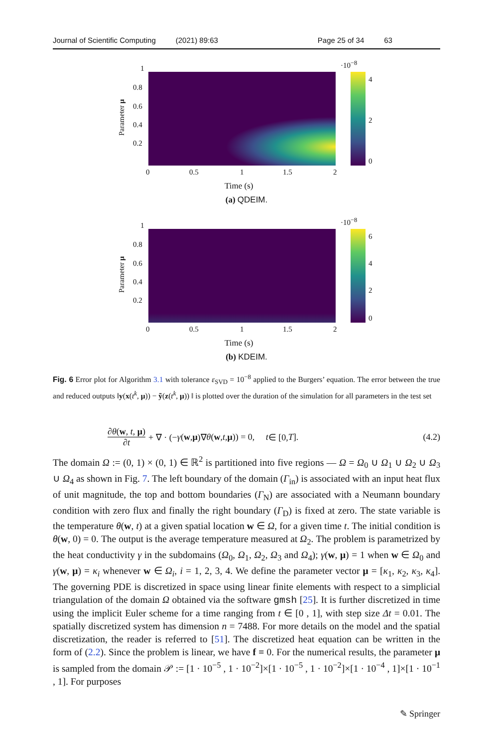Journal of Scientific Computing (2021) 89:63 Page 25 of 34 63
·10<sup>−8</sup>
4
2
0
1
0.8
0.6
0.4
0.2
Parameter μ
0 0.5 1 1.5 2
Time (s)
(a) QDEIM.
·10<sup>−8</sup>
6
4
2
0
1
0.8
0.6
0.4
0.2
Parameter μ
0 0.5 1 1.5 2
Time (s)
(b) KDEIM.
Fig. 6 Error plot for Algorithm 3.1 with tolerance ε<sub>SVD</sub> = 10<sup>−8</sup> applied to the Burgers’ equation. The error between the true and reduced outputs ‖y(x(t<sup>k</sup>, μ)) − ỹ(z(t<sup>k</sup>, μ)) ‖ is plotted over the duration of the simulation for all parameters in the test set
∂θ(w, t, μ) ∂t + ∇ · (− γ (w, μ)∇ θ (w, t, μ)) = 0, t ∈ [0, T]. (4.2)
The domain Ω := (0, 1) × (0, 1) ∈ ℝ<sup>2</sup> is partitioned into five regions — Ω = Ω<sub>0</sub> ∪ Ω<sub>1</sub> ∪ Ω<sub>2</sub> ∪ Ω<sub>3</sub> ∪ Ω<sub>4</sub> as shown in Fig. 7. The left boundary of the domain (Γ<sub>in</sub>) is associated with an input heat flux of unit magnitude, the top and bottom boundaries (Γ<sub>N</sub>) are associated with a Neumann boundary condition with zero flux and finally the right boundary (Γ<sub>D</sub>) is fixed at zero. The state variable is the temperature θ(w, t) at a given spatial location w ∈ Ω, for a given time t. The initial condition is θ(w, 0) = 0. The output is the average temperature measured at Ω<sub>2</sub>. The problem is parametrized by the heat conductivity γ in the subdomains (Ω<sub>0</sub>, Ω<sub>1</sub>, Ω<sub>2</sub>, Ω<sub>3</sub> and Ω<sub>4</sub>); γ(w, μ) = 1 when w ∈ Ω<sub>0</sub> and γ(w, μ) = κ<sub>i</sub> whenever w ∈ Ω<sub>i</sub>, i = 1, 2, 3, 4. We define the parameter vector μ = [κ<sub>1</sub>, κ<sub>2</sub>, κ<sub>3</sub>, κ<sub>4</sub>]. The governing PDE is discretized in space using linear finite elements with respect to a simplicial triangulation of the domain Ω obtained via the software gmsh [25]. It is further discretized in time using the implicit Euler scheme for a time ranging from t ∈ [0 , 1], with step size Δt = 0.01. The spatially discretized system has dimension n = 7488. For more details on the model and the spatial discretization, the reader is referred to [51]. The discretized heat equation can be written in the form of (2.2). Since the problem is linear, we have f ≡ 0. For the numerical results, the parameter μ is sampled from the domain 𝒫 := [1 · 10<sup>−5</sup> , 1 · 10<sup>−2</sup>]×[1 · 10<sup>−5</sup> , 1 · 10<sup>−2</sup>]×[1 · 10<sup>−4</sup> , 1]×[1 · 10<sup>−1</sup> , 1]. For purposes
✎ Springer